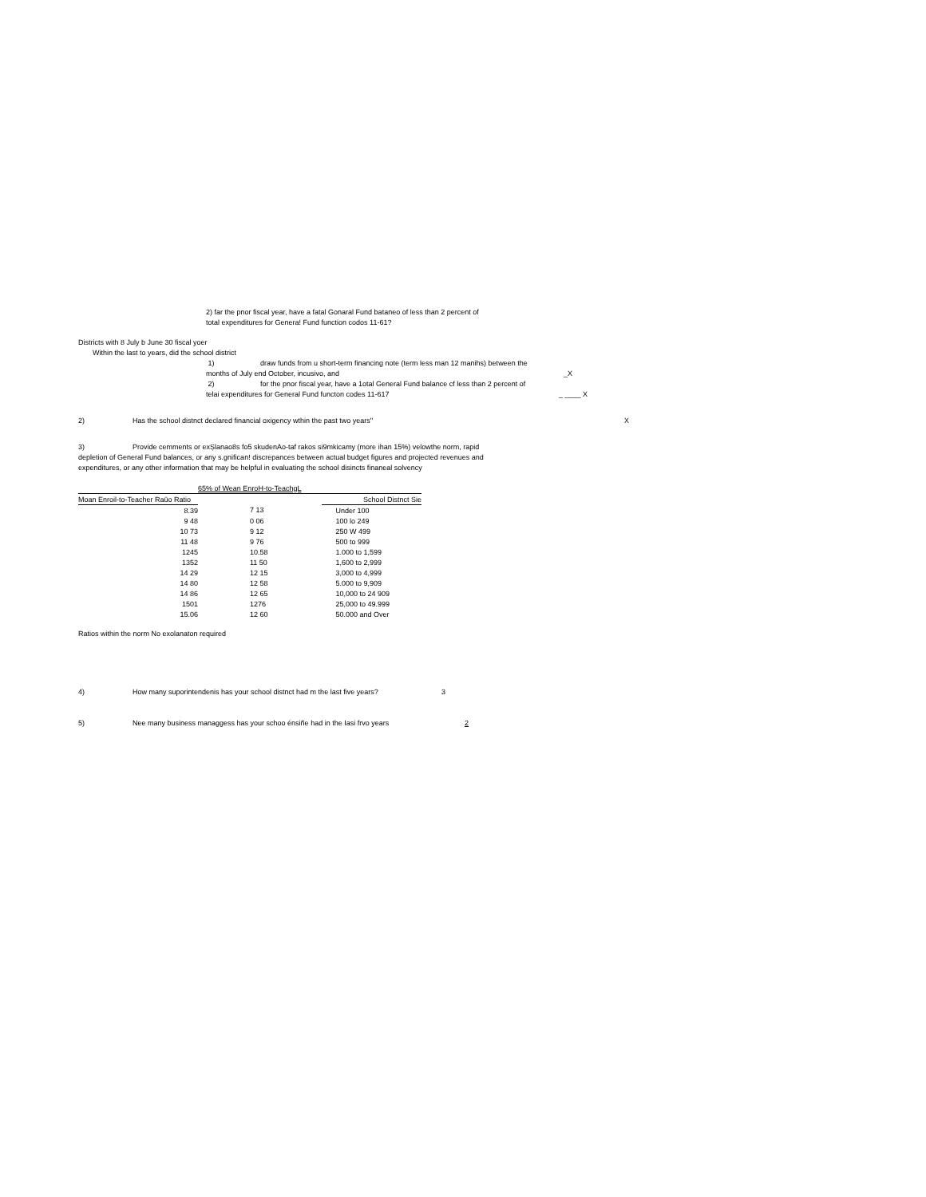2) far the pnor fiscal year, have a fatal Gonaral Fund bataneo of less than 2 percent of
total expenditures for Genera! Fund function codos 11-61?
Districts with 8 July b June 30 fiscal yoer
Within the last to years, did the school district
1) draw funds from u short-term financing note (term less man 12 manihs) between the
months of July end October, incusivo, and _X
2) for the pnor fiscal year, have a 1otal General Fund balance cf less than 2 percent of
telai expenditures for General Fund functon codes 11-617 _ ____ X
2) Has the school distnct declared financial oxigency wthin the past two years'' X
3) Provide cemments or exȘlanao8s fo5 skudenAo-taf rakos si9mkicamy (more ihan 15%) velowthe norm, rapid depletion of General Fund balances, or any s.gnifican! discrepances between actual budget figures and projected revenues and expenditures, or any other information that may be helpful in evaluating the school disincts finaneal solvency
| | 65% of Wean EnroH-to-TeachgL | | |
| Moan Enroil-to-Teacher Raüo Ratio | | | School Distnct Sie |
| 8.39 | | 7 13 | Under 100 |
| 9 48 | | 0 06 | 100 lo 249 |
| 10 73 | | 9 12 | 250 W 499 |
| 11 48 | | 9 76 | 500 to 999 |
| 1245 | | 10.58 | 1.000 to 1,599 |
| 1352 | | 11 50 | 1,600 to 2,999 |
| 14 29 | | 12 15 | 3,000 to 4,999 |
| 14 80 | | 12 58 | 5.000 to 9,909 |
| 14 86 | | 12 65 | 10,000 to 24 909 |
| 1501 | | 1276 | 25,000 to 49.999 |
| 15.06 | | 12 60 | 50.000 and Over |
Ratios within the norm No exolanaton required
4) How many suporintendenis has your school distnct had m the last five years? 3
5) Nee many business managgess has your schoo énsiñe had in the Iasi frvo years 2